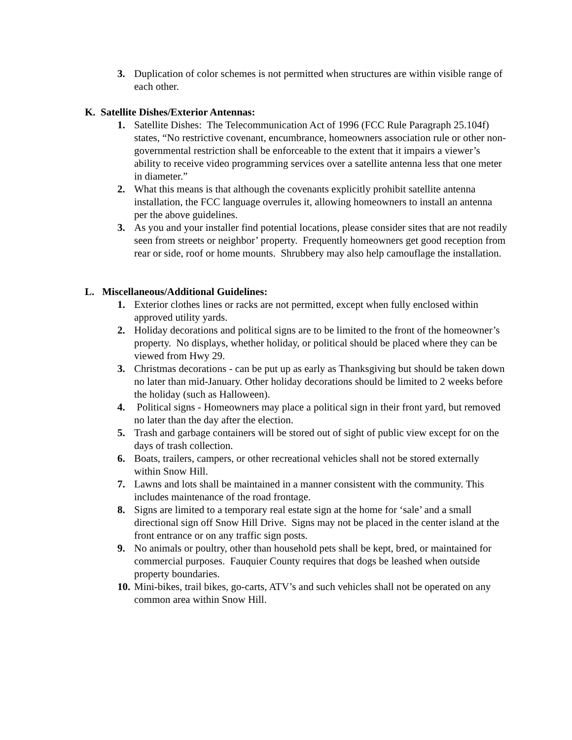3. Duplication of color schemes is not permitted when structures are within visible range of each other.
K. Satellite Dishes/Exterior Antennas:
1. Satellite Dishes: The Telecommunication Act of 1996 (FCC Rule Paragraph 25.104f) states, “No restrictive covenant, encumbrance, homeowners association rule or other non-governmental restriction shall be enforceable to the extent that it impairs a viewer’s ability to receive video programming services over a satellite antenna less that one meter in diameter.”
2. What this means is that although the covenants explicitly prohibit satellite antenna installation, the FCC language overrules it, allowing homeowners to install an antenna per the above guidelines.
3. As you and your installer find potential locations, please consider sites that are not readily seen from streets or neighbor’ property. Frequently homeowners get good reception from rear or side, roof or home mounts. Shrubbery may also help camouflage the installation.
L. Miscellaneous/Additional Guidelines:
1. Exterior clothes lines or racks are not permitted, except when fully enclosed within approved utility yards.
2. Holiday decorations and political signs are to be limited to the front of the homeowner’s property. No displays, whether holiday, or political should be placed where they can be viewed from Hwy 29.
3. Christmas decorations - can be put up as early as Thanksgiving but should be taken down no later than mid-January. Other holiday decorations should be limited to 2 weeks before the holiday (such as Halloween).
4. Political signs - Homeowners may place a political sign in their front yard, but removed no later than the day after the election.
5. Trash and garbage containers will be stored out of sight of public view except for on the days of trash collection.
6. Boats, trailers, campers, or other recreational vehicles shall not be stored externally within Snow Hill.
7. Lawns and lots shall be maintained in a manner consistent with the community. This includes maintenance of the road frontage.
8. Signs are limited to a temporary real estate sign at the home for ‘sale’ and a small directional sign off Snow Hill Drive. Signs may not be placed in the center island at the front entrance or on any traffic sign posts.
9. No animals or poultry, other than household pets shall be kept, bred, or maintained for commercial purposes. Fauquier County requires that dogs be leashed when outside property boundaries.
10.
Mini-bikes, trail bikes, go-carts, ATV’s and such vehicles shall not be operated on any common area within Snow Hill.